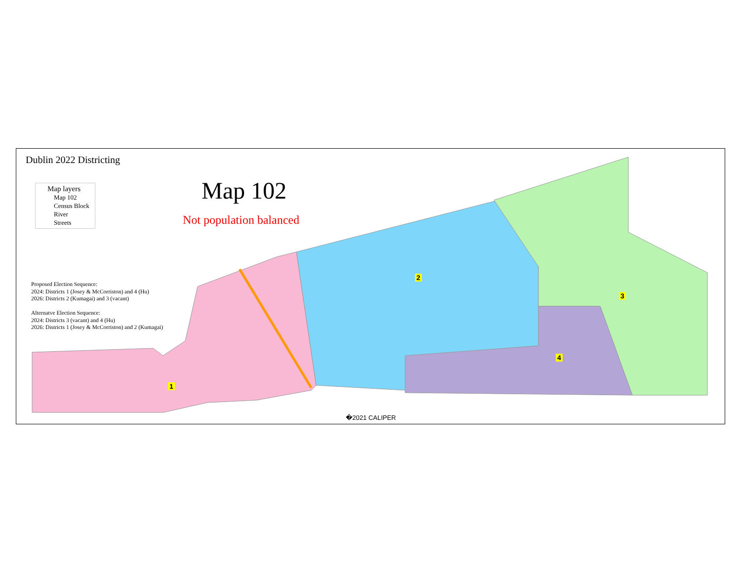Dublin 2022 Districting
Map layers
Map 102
Census Block
River
Streets
Map 102
Not population balanced
Proposed Election Sequence:
2024: Districts 1 (Josey & McCorriston) and 4 (Hu)
2026: Districts 2 (Kumagai) and 3 (vacant)
Alternatve Election Sequence:
2024: Districts 3 (vacant) and 4 (Hu)
2026: Districts 1 (Josey & McCorriston) and 2 (Kumagai)
1
2
3
4
�2021 CALIPER